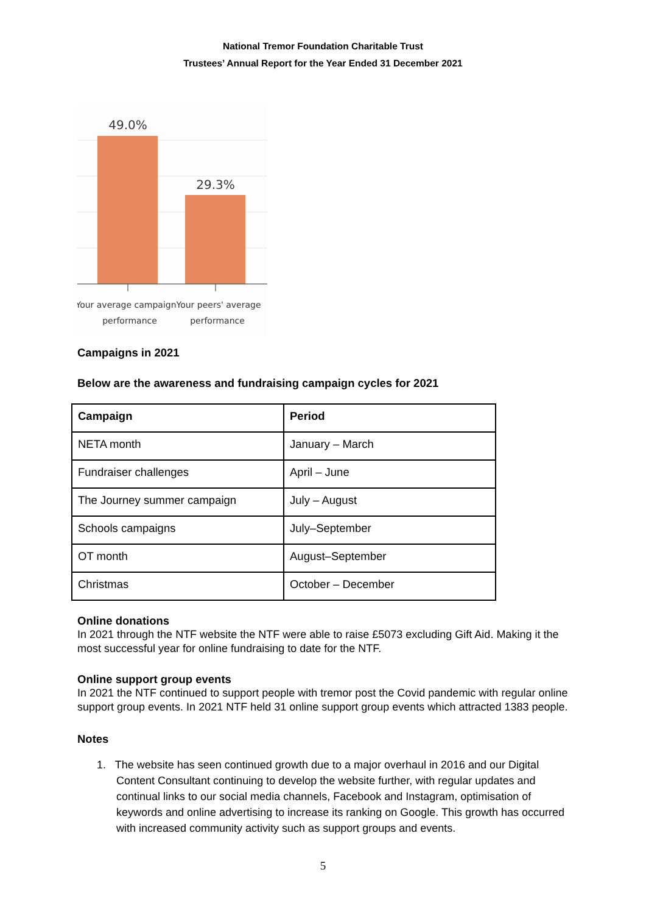National Tremor Foundation Charitable Trust
Trustees’ Annual Report for the Year Ended 31 December 2021
49.0%
29.3%
Your average campaign
performance
Your peers' average
performance
Campaigns in 2021
Below are the awareness and fundraising campaign cycles for 2021
| Campaign | Period |
| --- | --- |
| NETA month | January – March |
| Fundraiser challenges | April – June |
| The Journey summer campaign | July – August |
| Schools campaigns | July–September |
| OT month | August–September |
| Christmas | October – December |
Online donations
In 2021 through the NTF website the NTF were able to raise £5073 excluding Gift Aid. Making it the most successful year for online fundraising to date for the NTF.
Online support group events
In 2021 the NTF continued to support people with tremor post the Covid pandemic with regular online support group events. In 2021 NTF held 31 online support group events which attracted 1383 people.
Notes
1. The website has seen continued growth due to a major overhaul in 2016 and our Digital Content Consultant continuing to develop the website further, with regular updates and continual links to our social media channels, Facebook and Instagram, optimisation of keywords and online advertising to increase its ranking on Google. This growth has occurred with increased community activity such as support groups and events.
5